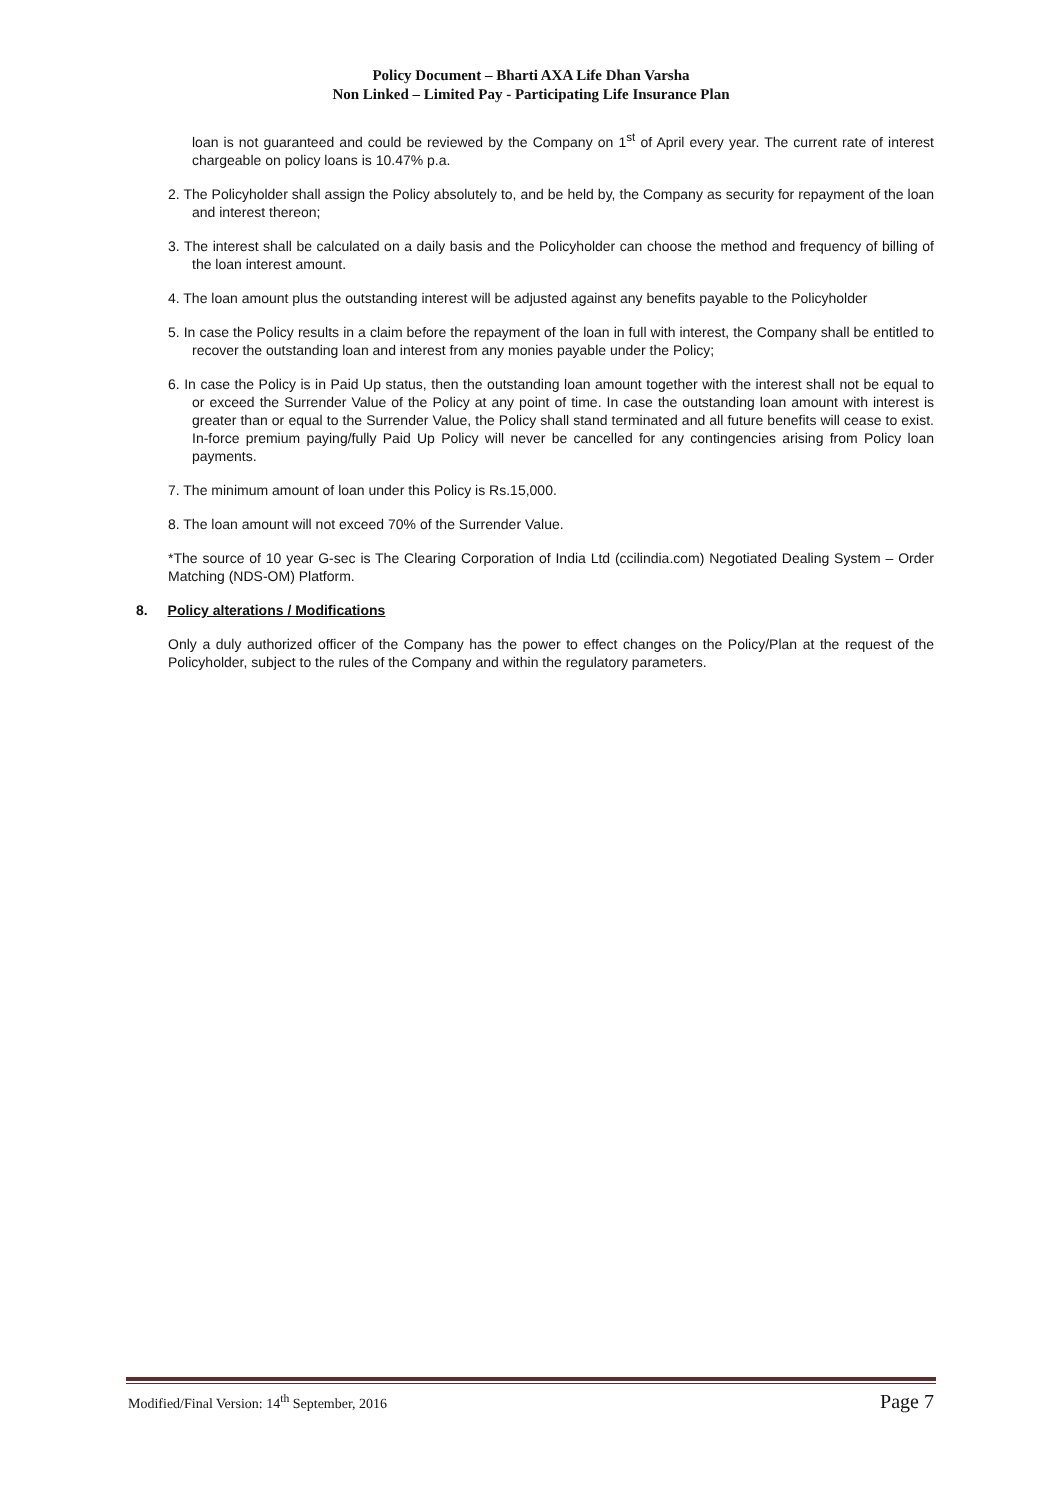Policy Document – Bharti AXA Life Dhan Varsha
Non Linked – Limited Pay - Participating Life Insurance Plan
loan is not guaranteed and could be reviewed by the Company on 1<sup>st</sup> of April every year. The current rate of interest chargeable on policy loans is 10.47% p.a.
2. The Policyholder shall assign the Policy absolutely to, and be held by, the Company as security for repayment of the loan and interest thereon;
3. The interest shall be calculated on a daily basis and the Policyholder can choose the method and frequency of billing of the loan interest amount.
4. The loan amount plus the outstanding interest will be adjusted against any benefits payable to the Policyholder
5. In case the Policy results in a claim before the repayment of the loan in full with interest, the Company shall be entitled to recover the outstanding loan and interest from any monies payable under the Policy;
6. In case the Policy is in Paid Up status, then the outstanding loan amount together with the interest shall not be equal to or exceed the Surrender Value of the Policy at any point of time. In case the outstanding loan amount with interest is greater than or equal to the Surrender Value, the Policy shall stand terminated and all future benefits will cease to exist. In-force premium paying/fully Paid Up Policy will never be cancelled for any contingencies arising from Policy loan payments.
7. The minimum amount of loan under this Policy is Rs.15,000.
8. The loan amount will not exceed 70% of the Surrender Value.
*The source of 10 year G-sec is The Clearing Corporation of India Ltd (ccilindia.com) Negotiated Dealing System – Order Matching (NDS-OM) Platform.
8. Policy alterations / Modifications
Only a duly authorized officer of the Company has the power to effect changes on the Policy/Plan at the request of the Policyholder, subject to the rules of the Company and within the regulatory parameters.
Modified/Final Version: 14<sup>th</sup> September, 2016 Page 7